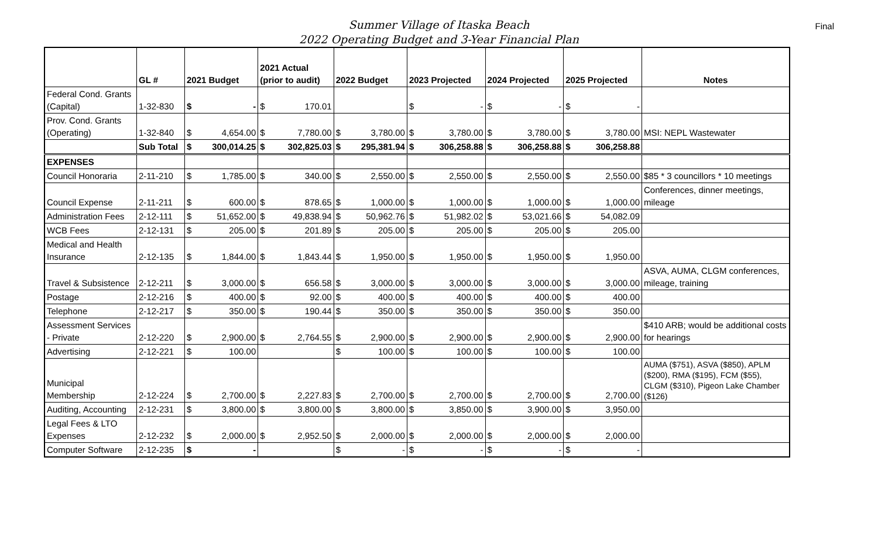Summer Village of Itaska Beach
2022 Operating Budget and 3-Year Financial Plan
Final
| | GL # | 2021 Budget | | 2021 Actual (prior to audit) | | 2022 Budget | | 2023 Projected | | 2024 Projected | | 2025 Projected | | Notes |
| --- | --- | --- | --- | --- | --- | --- | --- | --- | --- | --- | --- | --- | --- | --- |
| Federal Cond. Grants (Capital) | 1-32-830 | $ | - | $ | 170.01 | | | $ | - | $ | - | $ | - | |
| Prov. Cond. Grants (Operating) | 1-32-840 | $ | 4,654.00 | $ | 7,780.00 | $ | 3,780.00 | $ | 3,780.00 | $ | 3,780.00 | $ | 3,780.00 | MSI: NEPL Wastewater |
| | Sub Total | $ | 300,014.25 | $ | 302,825.03 | $ | 295,381.94 | $ | 306,258.88 | $ | 306,258.88 | $ | 306,258.88 | |
| EXPENSES | | | | | | | | | | | | | | |
| Council Honoraria | 2-11-210 | $ | 1,785.00 | $ | 340.00 | $ | 2,550.00 | $ | 2,550.00 | $ | 2,550.00 | $ | 2,550.00 | $85 * 3 councillors * 10 meetings |
| Council Expense | 2-11-211 | $ | 600.00 | $ | 878.65 | $ | 1,000.00 | $ | 1,000.00 | $ | 1,000.00 | $ | 1,000.00 | Conferences, dinner meetings, mileage |
| Administration Fees | 2-12-111 | $ | 51,652.00 | $ | 49,838.94 | $ | 50,962.76 | $ | 51,982.02 | $ | 53,021.66 | $ | 54,082.09 | |
| WCB Fees | 2-12-131 | $ | 205.00 | $ | 201.89 | $ | 205.00 | $ | 205.00 | $ | 205.00 | $ | 205.00 | |
| Medical and Health Insurance | 2-12-135 | $ | 1,844.00 | $ | 1,843.44 | $ | 1,950.00 | $ | 1,950.00 | $ | 1,950.00 | $ | 1,950.00 | |
| Travel & Subsistence | 2-12-211 | $ | 3,000.00 | $ | 656.58 | $ | 3,000.00 | $ | 3,000.00 | $ | 3,000.00 | $ | 3,000.00 | ASVA, AUMA, CLGM conferences, mileage, training |
| Postage | 2-12-216 | $ | 400.00 | $ | 92.00 | $ | 400.00 | $ | 400.00 | $ | 400.00 | $ | 400.00 | |
| Telephone | 2-12-217 | $ | 350.00 | $ | 190.44 | $ | 350.00 | $ | 350.00 | $ | 350.00 | $ | 350.00 | |
| Assessment Services - Private | 2-12-220 | $ | 2,900.00 | $ | 2,764.55 | $ | 2,900.00 | $ | 2,900.00 | $ | 2,900.00 | $ | 2,900.00 | $410 ARB; would be additional costs for hearings |
| Advertising | 2-12-221 | $ | 100.00 | | | $ | 100.00 | $ | 100.00 | $ | 100.00 | $ | 100.00 | |
| Municipal Membership | 2-12-224 | $ | 2,700.00 | $ | 2,227.83 | $ | 2,700.00 | $ | 2,700.00 | $ | 2,700.00 | $ | 2,700.00 | AUMA ($751), ASVA ($850), APLM ($200), RMA ($195), FCM ($55), CLGM ($310), Pigeon Lake Chamber ($126) |
| Auditing, Accounting | 2-12-231 | $ | 3,800.00 | $ | 3,800.00 | $ | 3,800.00 | $ | 3,850.00 | $ | 3,900.00 | $ | 3,950.00 | |
| Legal Fees & LTO Expenses | 2-12-232 | $ | 2,000.00 | $ | 2,952.50 | $ | 2,000.00 | $ | 2,000.00 | $ | 2,000.00 | $ | 2,000.00 | |
| Computer Software | 2-12-235 | $ | - | | | $ | - | $ | - | $ | - | $ | - | |